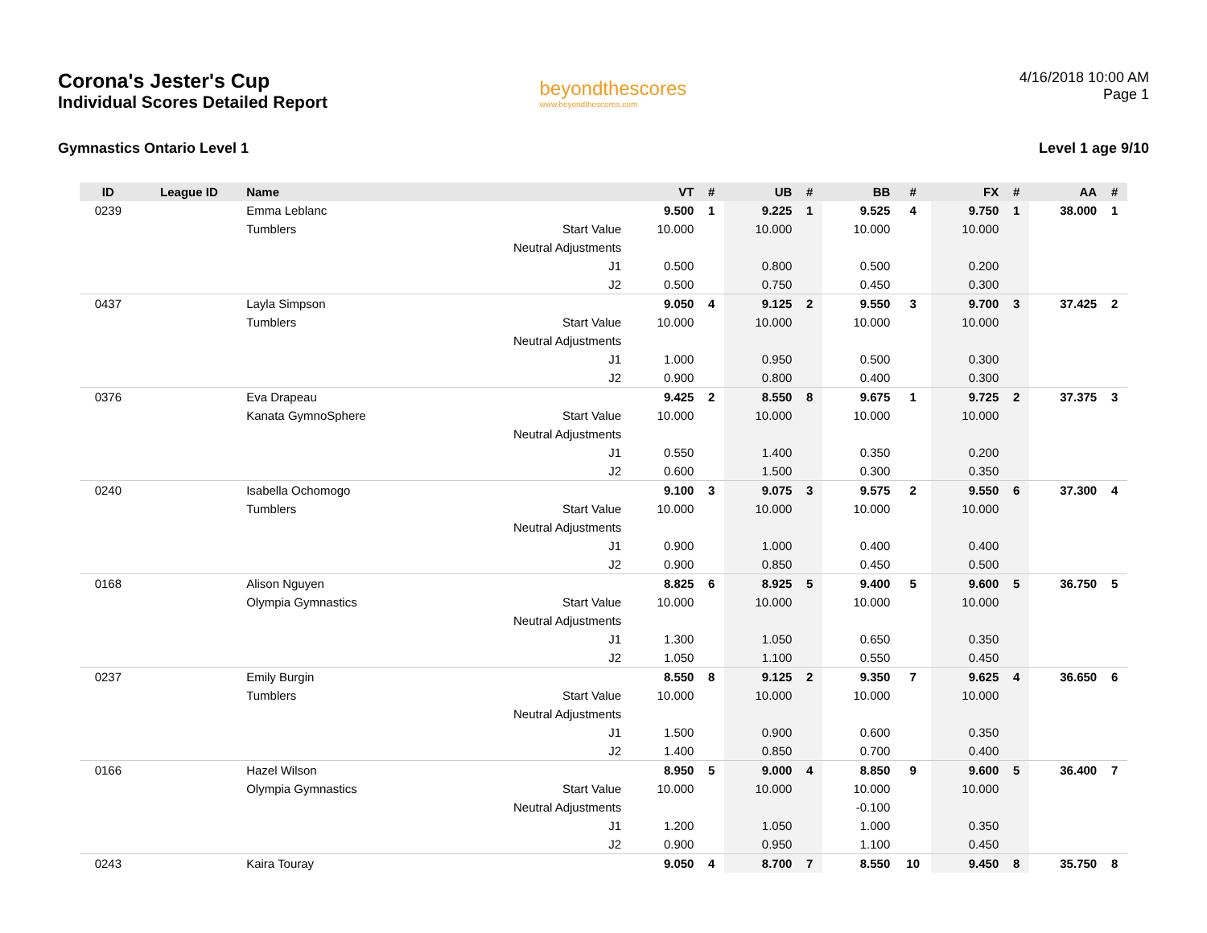Corona's Jester's Cup
Individual Scores Detailed Report
beyondthescores
www.beyondthescores.com
4/16/2018 10:00 AM
Page 1
Gymnastics Ontario Level 1 Level 1 age 9/10
| ID | League ID | Name | | VT | # | UB | # | BB | # | FX | # | AA | # |
| --- | --- | --- | --- | --- | --- | --- | --- | --- | --- | --- | --- | --- | --- |
| 0239 | | Emma Leblanc | | 9.500 | 1 | 9.225 | 1 | 9.525 | 4 | 9.750 | 1 | 38.000 | 1 |
| | | Tumblers | Start Value | 10.000 | | 10.000 | | 10.000 | | 10.000 | | | |
| | | | Neutral Adjustments | | | | | | | | | | |
| | | | J1 | 0.500 | | 0.800 | | 0.500 | | 0.200 | | | |
| | | | J2 | 0.500 | | 0.750 | | 0.450 | | 0.300 | | | |
| 0437 | | Layla Simpson | | 9.050 | 4 | 9.125 | 2 | 9.550 | 3 | 9.700 | 3 | 37.425 | 2 |
| | | Tumblers | Start Value | 10.000 | | 10.000 | | 10.000 | | 10.000 | | | |
| | | | Neutral Adjustments | | | | | | | | | | |
| | | | J1 | 1.000 | | 0.950 | | 0.500 | | 0.300 | | | |
| | | | J2 | 0.900 | | 0.800 | | 0.400 | | 0.300 | | | |
| 0376 | | Eva Drapeau | | 9.425 | 2 | 8.550 | 8 | 9.675 | 1 | 9.725 | 2 | 37.375 | 3 |
| | | Kanata GymnoSphere | Start Value | 10.000 | | 10.000 | | 10.000 | | 10.000 | | | |
| | | | Neutral Adjustments | | | | | | | | | | |
| | | | J1 | 0.550 | | 1.400 | | 0.350 | | 0.200 | | | |
| | | | J2 | 0.600 | | 1.500 | | 0.300 | | 0.350 | | | |
| 0240 | | Isabella Ochomogo | | 9.100 | 3 | 9.075 | 3 | 9.575 | 2 | 9.550 | 6 | 37.300 | 4 |
| | | Tumblers | Start Value | 10.000 | | 10.000 | | 10.000 | | 10.000 | | | |
| | | | Neutral Adjustments | | | | | | | | | | |
| | | | J1 | 0.900 | | 1.000 | | 0.400 | | 0.400 | | | |
| | | | J2 | 0.900 | | 0.850 | | 0.450 | | 0.500 | | | |
| 0168 | | Alison Nguyen | | 8.825 | 6 | 8.925 | 5 | 9.400 | 5 | 9.600 | 5 | 36.750 | 5 |
| | | Olympia Gymnastics | Start Value | 10.000 | | 10.000 | | 10.000 | | 10.000 | | | |
| | | | Neutral Adjustments | | | | | | | | | | |
| | | | J1 | 1.300 | | 1.050 | | 0.650 | | 0.350 | | | |
| | | | J2 | 1.050 | | 1.100 | | 0.550 | | 0.450 | | | |
| 0237 | | Emily Burgin | | 8.550 | 8 | 9.125 | 2 | 9.350 | 7 | 9.625 | 4 | 36.650 | 6 |
| | | Tumblers | Start Value | 10.000 | | 10.000 | | 10.000 | | 10.000 | | | |
| | | | Neutral Adjustments | | | | | | | | | | |
| | | | J1 | 1.500 | | 0.900 | | 0.600 | | 0.350 | | | |
| | | | J2 | 1.400 | | 0.850 | | 0.700 | | 0.400 | | | |
| 0166 | | Hazel Wilson | | 8.950 | 5 | 9.000 | 4 | 8.850 | 9 | 9.600 | 5 | 36.400 | 7 |
| | | Olympia Gymnastics | Start Value | 10.000 | | 10.000 | | 10.000 | | 10.000 | | | |
| | | | Neutral Adjustments | | | | | -0.100 | | | | | |
| | | | J1 | 1.200 | | 1.050 | | 1.000 | | 0.350 | | | |
| | | | J2 | 0.900 | | 0.950 | | 1.100 | | 0.450 | | | |
| 0243 | | Kaira Touray | | 9.050 | 4 | 8.700 | 7 | 8.550 | 10 | 9.450 | 8 | 35.750 | 8 |